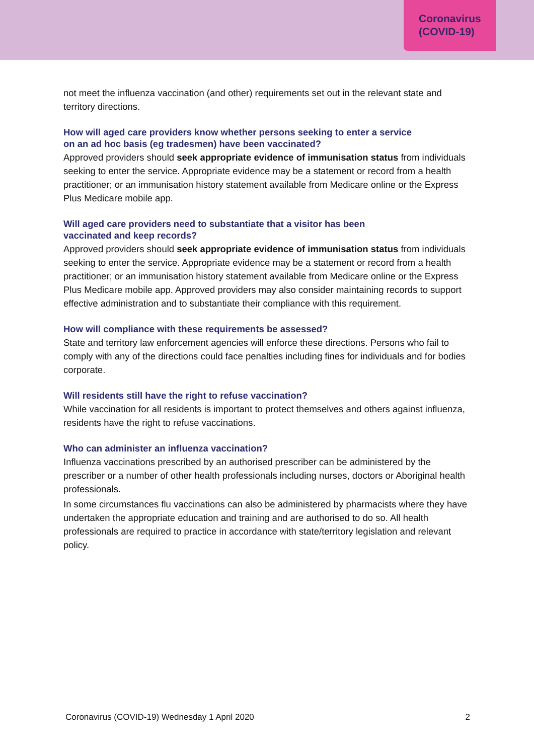Coronavirus
(COVID-19)
not meet the influenza vaccination (and other) requirements set out in the relevant state and territory directions.
How will aged care providers know whether persons seeking to enter a service
on an ad hoc basis (eg tradesmen) have been vaccinated?
Approved providers should seek appropriate evidence of immunisation status from individuals seeking to enter the service. Appropriate evidence may be a statement or record from a health practitioner; or an immunisation history statement available from Medicare online or the Express Plus Medicare mobile app.
Will aged care providers need to substantiate that a visitor has been
vaccinated and keep records?
Approved providers should seek appropriate evidence of immunisation status from individuals seeking to enter the service. Appropriate evidence may be a statement or record from a health practitioner; or an immunisation history statement available from Medicare online or the Express Plus Medicare mobile app. Approved providers may also consider maintaining records to support effective administration and to substantiate their compliance with this requirement.
How will compliance with these requirements be assessed?
State and territory law enforcement agencies will enforce these directions. Persons who fail to comply with any of the directions could face penalties including fines for individuals and for bodies corporate.
Will residents still have the right to refuse vaccination?
While vaccination for all residents is important to protect themselves and others against influenza, residents have the right to refuse vaccinations.
Who can administer an influenza vaccination?
Influenza vaccinations prescribed by an authorised prescriber can be administered by the prescriber or a number of other health professionals including nurses, doctors or Aboriginal health professionals.
In some circumstances flu vaccinations can also be administered by pharmacists where they have undertaken the appropriate education and training and are authorised to do so. All health professionals are required to practice in accordance with state/territory legislation and relevant policy.
Coronavirus (COVID-19) Wednesday 1 April 2020 2